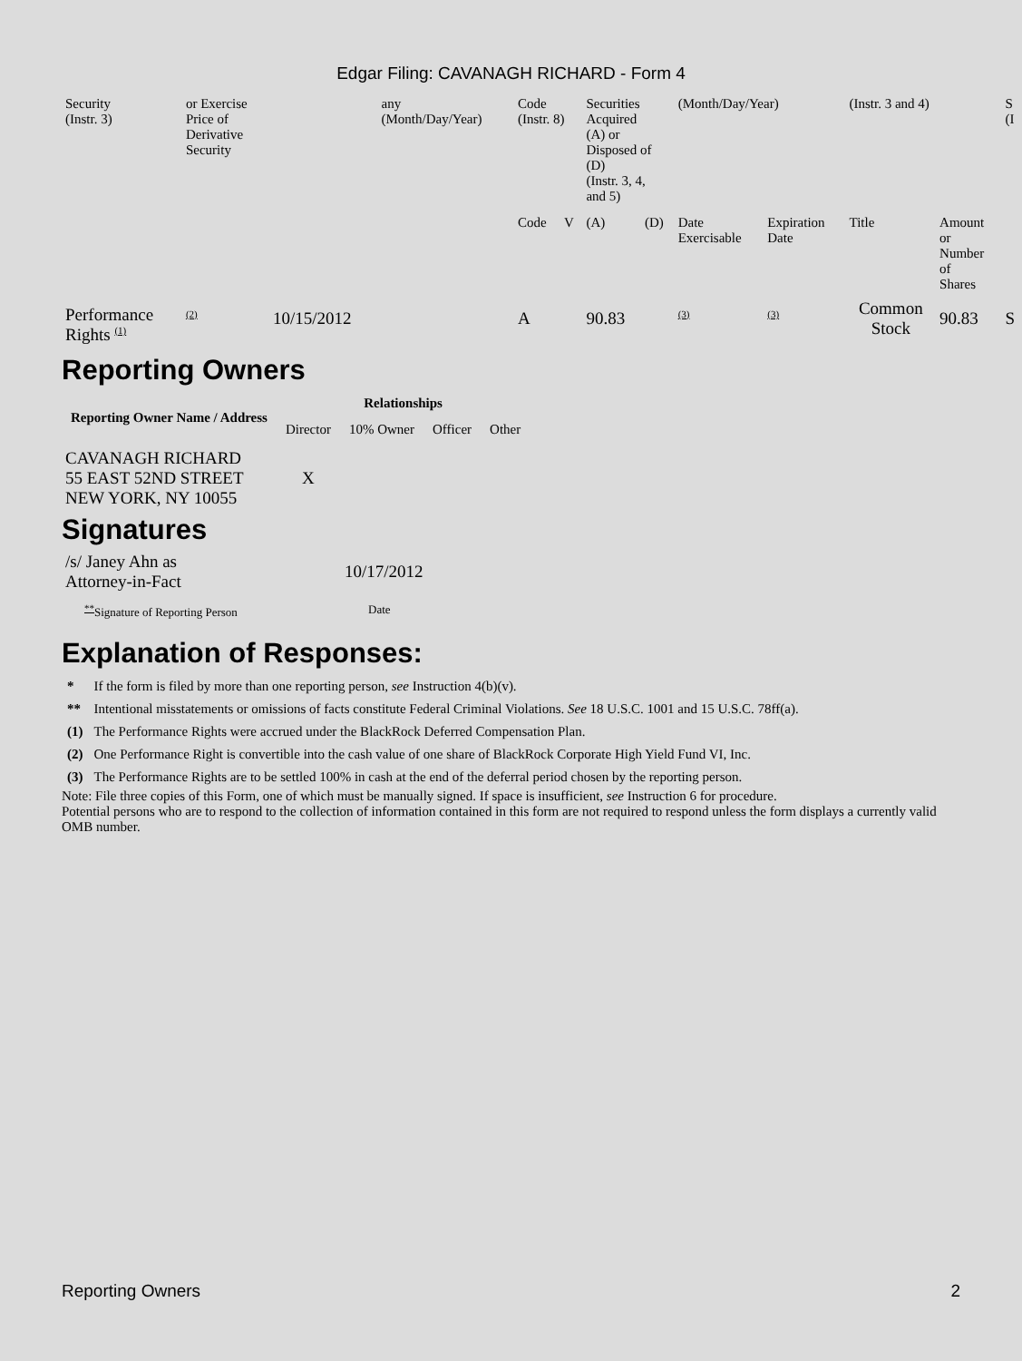Edgar Filing: CAVANAGH RICHARD - Form 4
| Security (Instr. 3) | or Exercise Price of Derivative Security | | any (Month/Day/Year) | Code (Instr. 8) | | Securities Acquired (A) or Disposed of (D) (Instr. 3, 4, and 5) | | (Month/Day/Year) | | (Instr. 3 and 4) | | S (I |
| | | | | Code | V | (A) | (D) | Date Exercisable | Expiration Date | Title | Amount or Number of Shares | |
| Performance Rights <sup>(1)</sup> | <sup>(2)</sup> | 10/15/2012 | | A | | 90.83 | | <sup>(3)</sup> | <sup>(3)</sup> | Common Stock | 90.83 | S |
Reporting Owners
| Reporting Owner Name / Address | Relationships | | | |
| --- | --- | --- | --- | --- |
| | Director | 10% Owner | Officer | Other |
| CAVANAGH RICHARD 55 EAST 52ND STREET NEW YORK, NY 10055 | X | | | |
Signatures
| /s/ Janey Ahn as Attorney-in-Fact | 10/17/2012 |
| <sup>**</sup> Signature of Reporting Person | Date |
Explanation of Responses:
| * | If the form is filed by more than one reporting person, see Instruction 4(b)(v). |
| ** | Intentional misstatements or omissions of facts constitute Federal Criminal Violations. See 18 U.S.C. 1001 and 15 U.S.C. 78ff(a). |
| (1) | The Performance Rights were accrued under the BlackRock Deferred Compensation Plan. |
| (2) | One Performance Right is convertible into the cash value of one share of BlackRock Corporate High Yield Fund VI, Inc. |
| (3) | The Performance Rights are to be settled 100% in cash at the end of the deferral period chosen by the reporting person. |
Note: File three copies of this Form, one of which must be manually signed. If space is insufficient, see Instruction 6 for procedure.
Potential persons who are to respond to the collection of information contained in this form are not required to respond unless the form displays a currently valid OMB number.
Reporting Owners 2